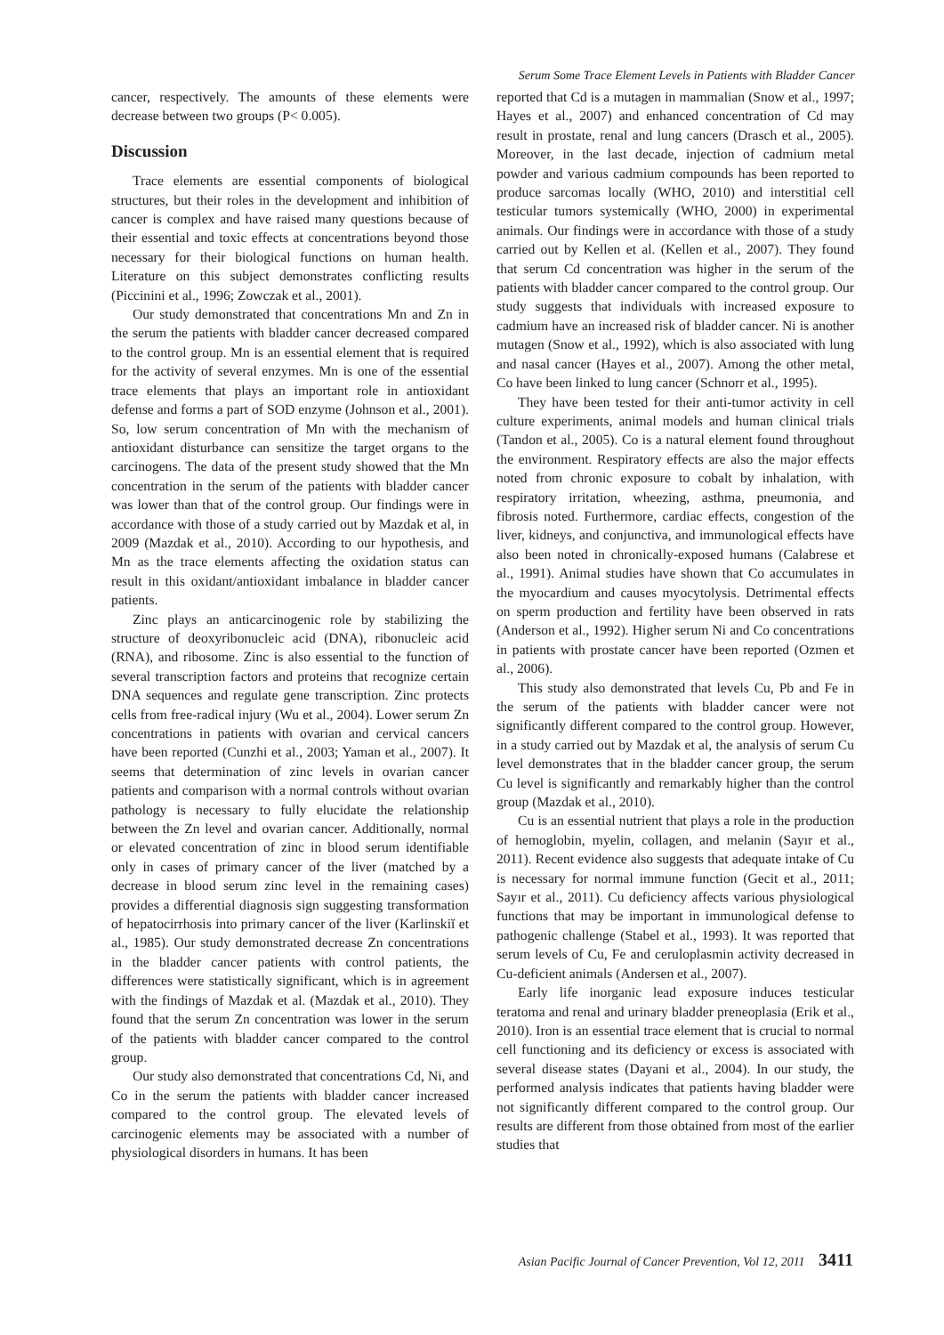Serum Some Trace Element Levels in Patients with Bladder Cancer
cancer, respectively. The amounts of these elements were decrease between two groups (P< 0.005).
Discussion
Trace elements are essential components of biological structures, but their roles in the development and inhibition of cancer is complex and have raised many questions because of their essential and toxic effects at concentrations beyond those necessary for their biological functions on human health. Literature on this subject demonstrates conflicting results (Piccinini et al., 1996; Zowczak et al., 2001).
Our study demonstrated that concentrations Mn and Zn in the serum the patients with bladder cancer decreased compared to the control group. Mn is an essential element that is required for the activity of several enzymes. Mn is one of the essential trace elements that plays an important role in antioxidant defense and forms a part of SOD enzyme (Johnson et al., 2001). So, low serum concentration of Mn with the mechanism of antioxidant disturbance can sensitize the target organs to the carcinogens. The data of the present study showed that the Mn concentration in the serum of the patients with bladder cancer was lower than that of the control group. Our findings were in accordance with those of a study carried out by Mazdak et al, in 2009 (Mazdak et al., 2010). According to our hypothesis, and Mn as the trace elements affecting the oxidation status can result in this oxidant/antioxidant imbalance in bladder cancer patients.
Zinc plays an anticarcinogenic role by stabilizing the structure of deoxyribonucleic acid (DNA), ribonucleic acid (RNA), and ribosome. Zinc is also essential to the function of several transcription factors and proteins that recognize certain DNA sequences and regulate gene transcription. Zinc protects cells from free-radical injury (Wu et al., 2004). Lower serum Zn concentrations in patients with ovarian and cervical cancers have been reported (Cunzhi et al., 2003; Yaman et al., 2007). It seems that determination of zinc levels in ovarian cancer patients and comparison with a normal controls without ovarian pathology is necessary to fully elucidate the relationship between the Zn level and ovarian cancer. Additionally, normal or elevated concentration of zinc in blood serum identifiable only in cases of primary cancer of the liver (matched by a decrease in blood serum zinc level in the remaining cases) provides a differential diagnosis sign suggesting transformation of hepatocirrhosis into primary cancer of the liver (Karlinskiĭ et al., 1985). Our study demonstrated decrease Zn concentrations in the bladder cancer patients with control patients, the differences were statistically significant, which is in agreement with the findings of Mazdak et al. (Mazdak et al., 2010). They found that the serum Zn concentration was lower in the serum of the patients with bladder cancer compared to the control group.
Our study also demonstrated that concentrations Cd, Ni, and Co in the serum the patients with bladder cancer increased compared to the control group. The elevated levels of carcinogenic elements may be associated with a number of physiological disorders in humans. It has been
reported that Cd is a mutagen in mammalian (Snow et al., 1997; Hayes et al., 2007) and enhanced concentration of Cd may result in prostate, renal and lung cancers (Drasch et al., 2005). Moreover, in the last decade, injection of cadmium metal powder and various cadmium compounds has been reported to produce sarcomas locally (WHO, 2010) and interstitial cell testicular tumors systemically (WHO, 2000) in experimental animals. Our findings were in accordance with those of a study carried out by Kellen et al. (Kellen et al., 2007). They found that serum Cd concentration was higher in the serum of the patients with bladder cancer compared to the control group. Our study suggests that individuals with increased exposure to cadmium have an increased risk of bladder cancer. Ni is another mutagen (Snow et al., 1992), which is also associated with lung and nasal cancer (Hayes et al., 2007). Among the other metal, Co have been linked to lung cancer (Schnorr et al., 1995).
They have been tested for their anti-tumor activity in cell culture experiments, animal models and human clinical trials (Tandon et al., 2005). Co is a natural element found throughout the environment. Respiratory effects are also the major effects noted from chronic exposure to cobalt by inhalation, with respiratory irritation, wheezing, asthma, pneumonia, and fibrosis noted. Furthermore, cardiac effects, congestion of the liver, kidneys, and conjunctiva, and immunological effects have also been noted in chronically-exposed humans (Calabrese et al., 1991). Animal studies have shown that Co accumulates in the myocardium and causes myocytolysis. Detrimental effects on sperm production and fertility have been observed in rats (Anderson et al., 1992). Higher serum Ni and Co concentrations in patients with prostate cancer have been reported (Ozmen et al., 2006).
This study also demonstrated that levels Cu, Pb and Fe in the serum of the patients with bladder cancer were not significantly different compared to the control group. However, in a study carried out by Mazdak et al, the analysis of serum Cu level demonstrates that in the bladder cancer group, the serum Cu level is significantly and remarkably higher than the control group (Mazdak et al., 2010).
Cu is an essential nutrient that plays a role in the production of hemoglobin, myelin, collagen, and melanin (Sayır et al., 2011). Recent evidence also suggests that adequate intake of Cu is necessary for normal immune function (Gecit et al., 2011; Sayır et al., 2011). Cu deficiency affects various physiological functions that may be important in immunological defense to pathogenic challenge (Stabel et al., 1993). It was reported that serum levels of Cu, Fe and ceruloplasmin activity decreased in Cu-deficient animals (Andersen et al., 2007).
Early life inorganic lead exposure induces testicular teratoma and renal and urinary bladder preneoplasia (Erik et al., 2010). Iron is an essential trace element that is crucial to normal cell functioning and its deficiency or excess is associated with several disease states (Dayani et al., 2004). In our study, the performed analysis indicates that patients having bladder were not significantly different compared to the control group. Our results are different from those obtained from most of the earlier studies that
Asian Pacific Journal of Cancer Prevention, Vol 12, 2011 3411